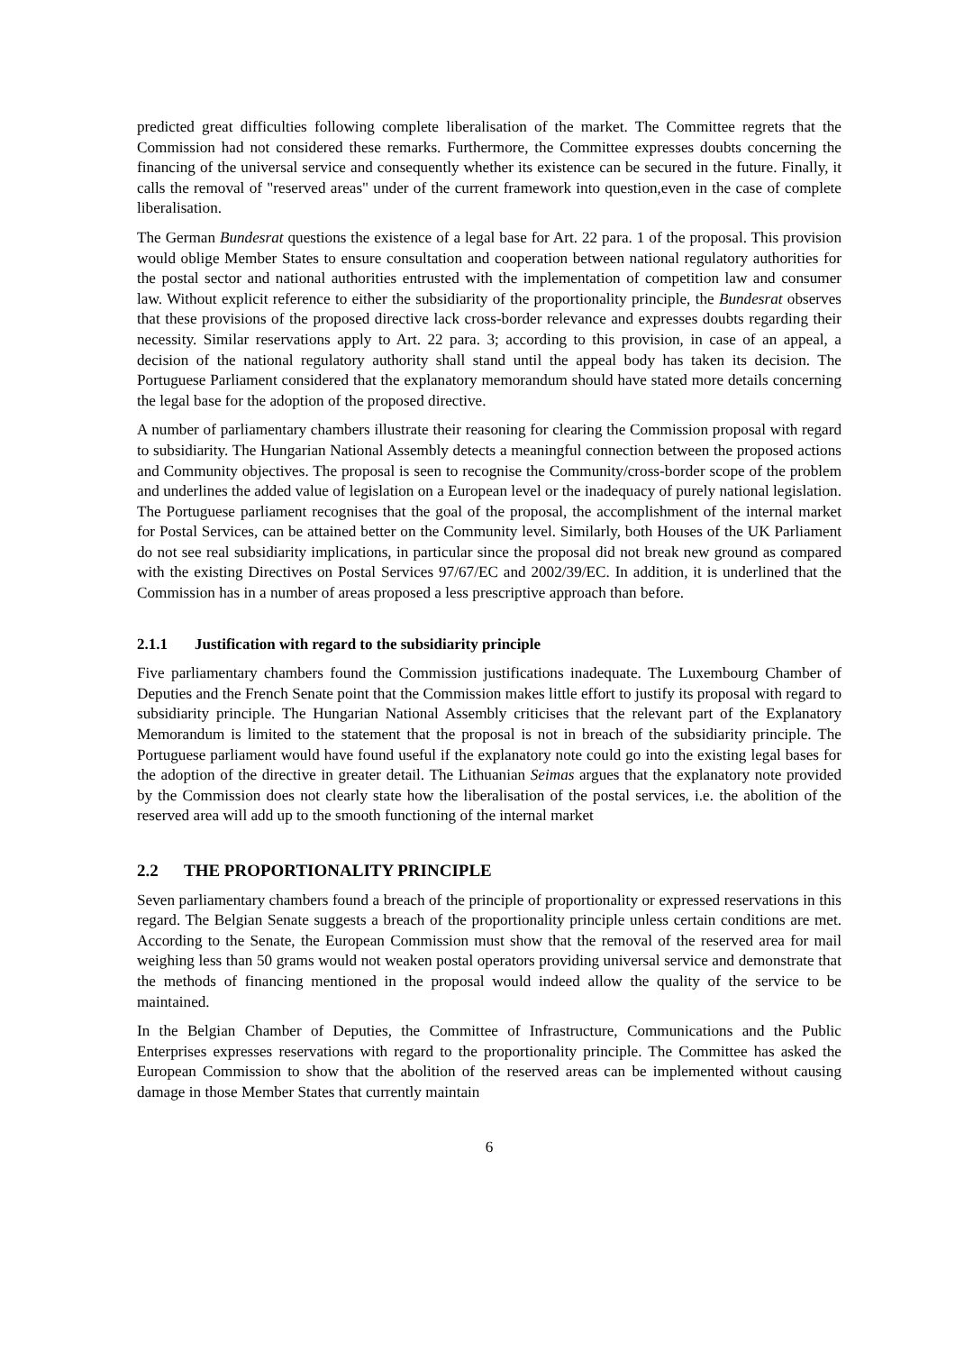predicted great difficulties following complete liberalisation of the market. The Committee regrets that the Commission had not considered these remarks. Furthermore, the Committee expresses doubts concerning the financing of the universal service and consequently whether its existence can be secured in the future. Finally, it calls the removal of "reserved areas" under of the current framework into question,even in the case of complete liberalisation.
The German Bundesrat questions the existence of a legal base for Art. 22 para. 1 of the proposal. This provision would oblige Member States to ensure consultation and cooperation between national regulatory authorities for the postal sector and national authorities entrusted with the implementation of competition law and consumer law. Without explicit reference to either the subsidiarity of the proportionality principle, the Bundesrat observes that these provisions of the proposed directive lack cross-border relevance and expresses doubts regarding their necessity. Similar reservations apply to Art. 22 para. 3; according to this provision, in case of an appeal, a decision of the national regulatory authority shall stand until the appeal body has taken its decision. The Portuguese Parliament considered that the explanatory memorandum should have stated more details concerning the legal base for the adoption of the proposed directive.
A number of parliamentary chambers illustrate their reasoning for clearing the Commission proposal with regard to subsidiarity. The Hungarian National Assembly detects a meaningful connection between the proposed actions and Community objectives. The proposal is seen to recognise the Community/cross-border scope of the problem and underlines the added value of legislation on a European level or the inadequacy of purely national legislation. The Portuguese parliament recognises that the goal of the proposal, the accomplishment of the internal market for Postal Services, can be attained better on the Community level. Similarly, both Houses of the UK Parliament do not see real subsidiarity implications, in particular since the proposal did not break new ground as compared with the existing Directives on Postal Services 97/67/EC and 2002/39/EC. In addition, it is underlined that the Commission has in a number of areas proposed a less prescriptive approach than before.
2.1.1 Justification with regard to the subsidiarity principle
Five parliamentary chambers found the Commission justifications inadequate. The Luxembourg Chamber of Deputies and the French Senate point that the Commission makes little effort to justify its proposal with regard to subsidiarity principle. The Hungarian National Assembly criticises that the relevant part of the Explanatory Memorandum is limited to the statement that the proposal is not in breach of the subsidiarity principle. The Portuguese parliament would have found useful if the explanatory note could go into the existing legal bases for the adoption of the directive in greater detail. The Lithuanian Seimas argues that the explanatory note provided by the Commission does not clearly state how the liberalisation of the postal services, i.e. the abolition of the reserved area will add up to the smooth functioning of the internal market
2.2 THE PROPORTIONALITY PRINCIPLE
Seven parliamentary chambers found a breach of the principle of proportionality or expressed reservations in this regard. The Belgian Senate suggests a breach of the proportionality principle unless certain conditions are met. According to the Senate, the European Commission must show that the removal of the reserved area for mail weighing less than 50 grams would not weaken postal operators providing universal service and demonstrate that the methods of financing mentioned in the proposal would indeed allow the quality of the service to be maintained.
In the Belgian Chamber of Deputies, the Committee of Infrastructure, Communications and the Public Enterprises expresses reservations with regard to the proportionality principle. The Committee has asked the European Commission to show that the abolition of the reserved areas can be implemented without causing damage in those Member States that currently maintain
6